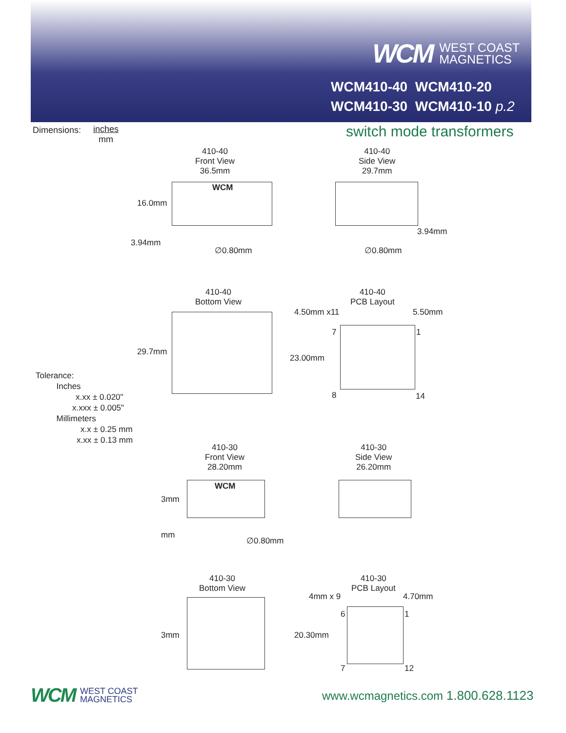WCM WEST COAST
MAGNETICS
WCM410-40 WCM410-20
WCM410-30 WCM410-10 p.2
Dimensions: inches
mm
switch mode transformers
410-40
Front View
36.5mm
WCM
16.0mm
3.94mm
∅0.80mm
410-40
Side View
29.7mm
3.94mm
∅0.80mm
410-40
Bottom View
29.7mm
410-40
PCB Layout
4.50mm x11 5.50mm
7 1
23.00mm
8 14
Tolerance:
Inches
x.xx ± 0.020"
x.xxx ± 0.005"
Millimeters
x.x ± 0.25 mm
x.xx ± 0.13 mm
410-30
Front View
28.20mm
WCM
3mm
mm
∅0.80mm
410-30
Side View
26.20mm
410-30
Bottom View
3mm
410-30
PCB Layout
4mm x 9 4.70mm
6 1
20.30mm
7 12
WCM WEST COAST
MAGNETICS
www.wcmagnetics.com 1.800.628.1123